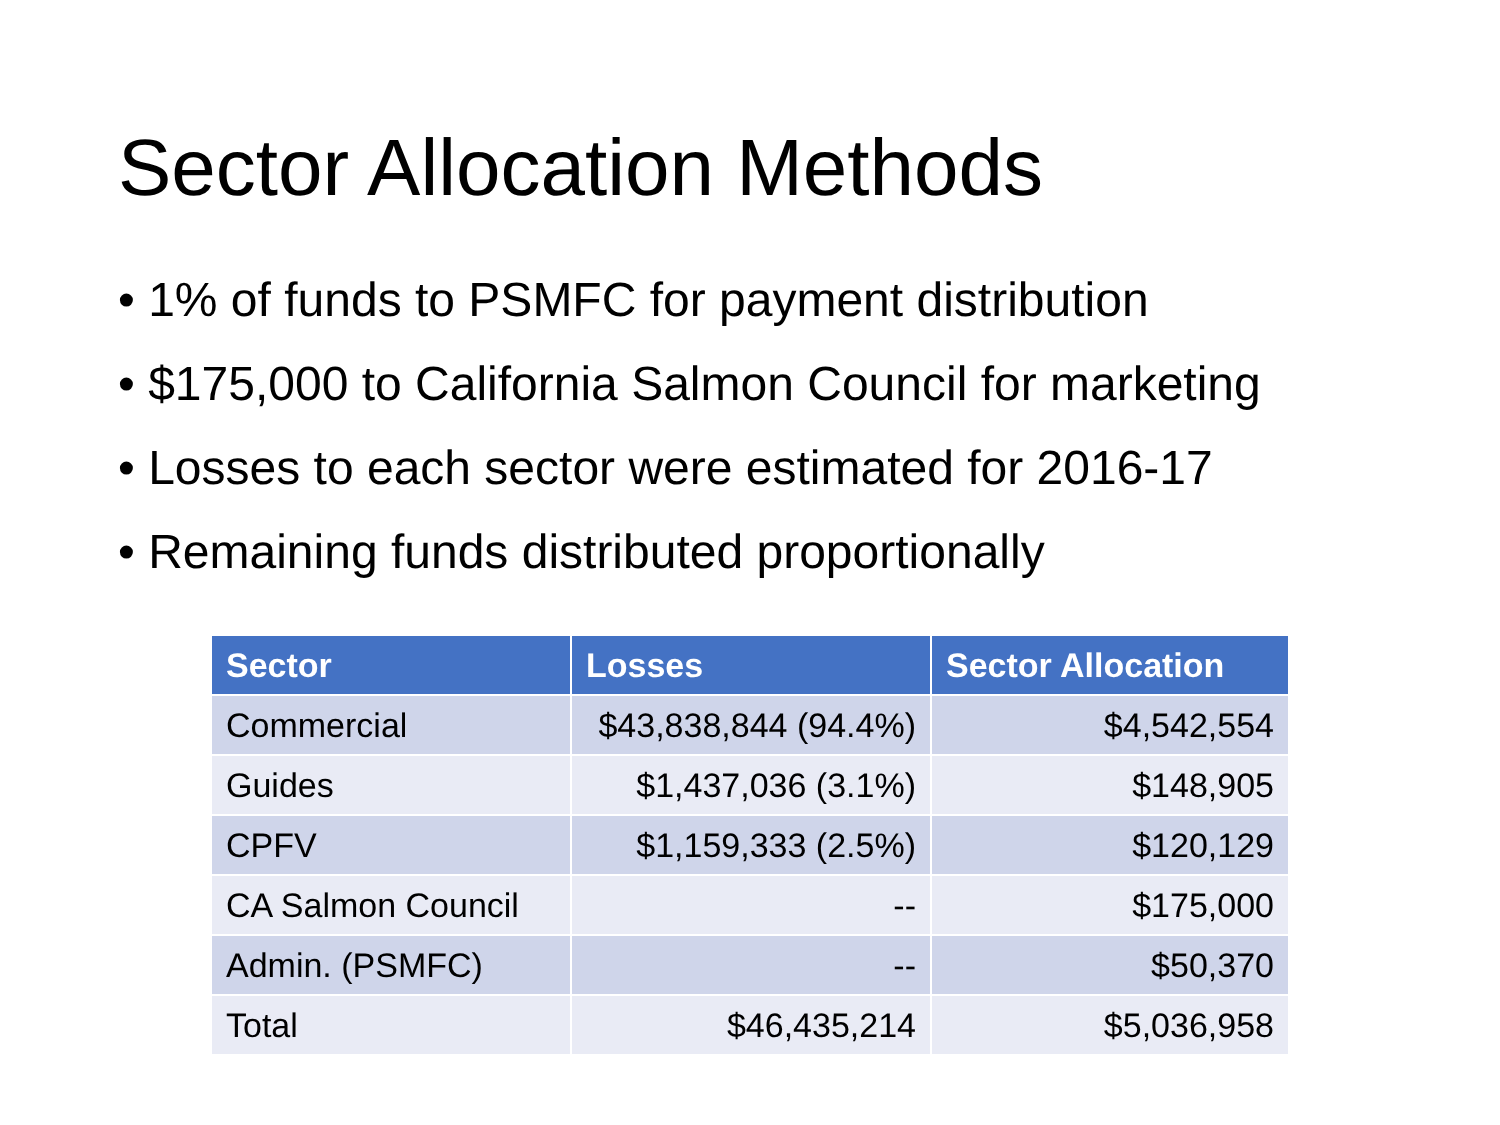Sector Allocation Methods
• 1% of funds to PSMFC for payment distribution
• $175,000 to California Salmon Council for marketing
• Losses to each sector were estimated for 2016-17
• Remaining funds distributed proportionally
| Sector | Losses | Sector Allocation |
| --- | --- | --- |
| Commercial | $43,838,844 (94.4%) | $4,542,554 |
| Guides | $1,437,036 (3.1%) | $148,905 |
| CPFV | $1,159,333 (2.5%) | $120,129 |
| CA Salmon Council | -- | $175,000 |
| Admin. (PSMFC) | -- | $50,370 |
| Total | $46,435,214 | $5,036,958 |